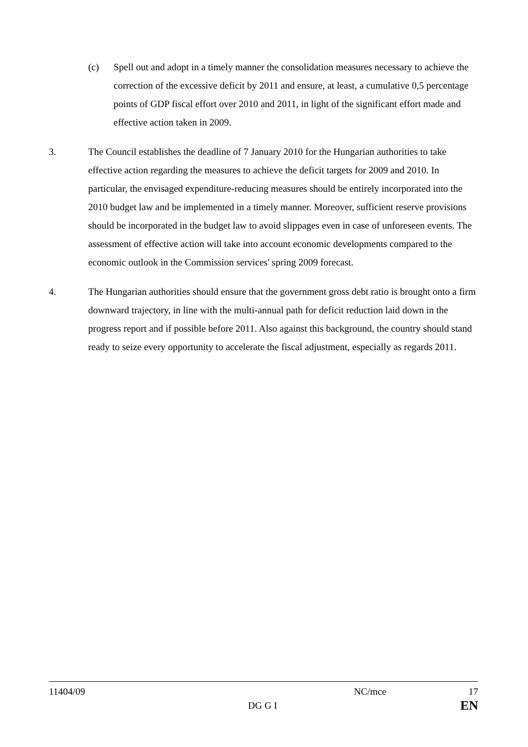(c) Spell out and adopt in a timely manner the consolidation measures necessary to achieve the correction of the excessive deficit by 2011 and ensure, at least, a cumulative 0,5 percentage points of GDP fiscal effort over 2010 and 2011, in light of the significant effort made and effective action taken in 2009.
3. The Council establishes the deadline of 7 January 2010 for the Hungarian authorities to take effective action regarding the measures to achieve the deficit targets for 2009 and 2010. In particular, the envisaged expenditure-reducing measures should be entirely incorporated into the 2010 budget law and be implemented in a timely manner. Moreover, sufficient reserve provisions should be incorporated in the budget law to avoid slippages even in case of unforeseen events. The assessment of effective action will take into account economic developments compared to the economic outlook in the Commission services' spring 2009 forecast.
4. The Hungarian authorities should ensure that the government gross debt ratio is brought onto a firm downward trajectory, in line with the multi-annual path for deficit reduction laid down in the progress report and if possible before 2011. Also against this background, the country should stand ready to seize every opportunity to accelerate the fiscal adjustment, especially as regards 2011.
11404/09 NC/mce 17
DG G I EN